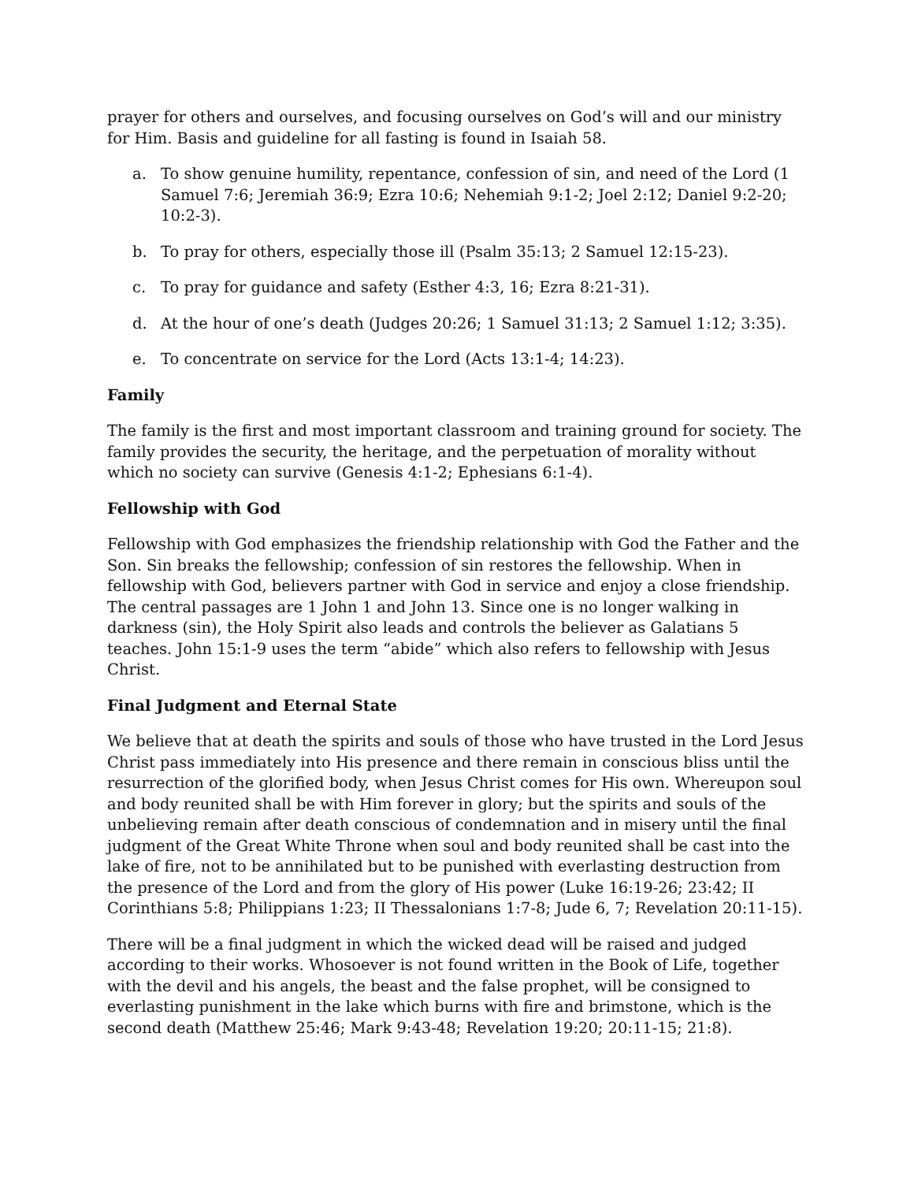prayer for others and ourselves, and focusing ourselves on God’s will and our ministry for Him. Basis and guideline for all fasting is found in Isaiah 58.
a. To show genuine humility, repentance, confession of sin, and need of the Lord (1 Samuel 7:6; Jeremiah 36:9; Ezra 10:6; Nehemiah 9:1-2; Joel 2:12; Daniel 9:2-20; 10:2-3).
b. To pray for others, especially those ill (Psalm 35:13; 2 Samuel 12:15-23).
c. To pray for guidance and safety (Esther 4:3, 16; Ezra 8:21-31).
d. At the hour of one’s death (Judges 20:26; 1 Samuel 31:13; 2 Samuel 1:12; 3:35).
e. To concentrate on service for the Lord (Acts 13:1-4; 14:23).
Family
The family is the first and most important classroom and training ground for society. The family provides the security, the heritage, and the perpetuation of morality without which no society can survive (Genesis 4:1-2; Ephesians 6:1-4).
Fellowship with God
Fellowship with God emphasizes the friendship relationship with God the Father and the Son. Sin breaks the fellowship; confession of sin restores the fellowship. When in fellowship with God, believers partner with God in service and enjoy a close friendship. The central passages are 1 John 1 and John 13. Since one is no longer walking in darkness (sin), the Holy Spirit also leads and controls the believer as Galatians 5 teaches. John 15:1-9 uses the term “abide” which also refers to fellowship with Jesus Christ.
Final Judgment and Eternal State
We believe that at death the spirits and souls of those who have trusted in the Lord Jesus Christ pass immediately into His presence and there remain in conscious bliss until the resurrection of the glorified body, when Jesus Christ comes for His own. Whereupon soul and body reunited shall be with Him forever in glory; but the spirits and souls of the unbelieving remain after death conscious of condemnation and in misery until the final judgment of the Great White Throne when soul and body reunited shall be cast into the lake of fire, not to be annihilated but to be punished with everlasting destruction from the presence of the Lord and from the glory of His power (Luke 16:19-26; 23:42; II Corinthians 5:8; Philippians 1:23; II Thessalonians 1:7-8; Jude 6, 7; Revelation 20:11-15).
There will be a final judgment in which the wicked dead will be raised and judged according to their works. Whosoever is not found written in the Book of Life, together with the devil and his angels, the beast and the false prophet, will be consigned to everlasting punishment in the lake which burns with fire and brimstone, which is the second death (Matthew 25:46; Mark 9:43-48; Revelation 19:20; 20:11-15; 21:8).